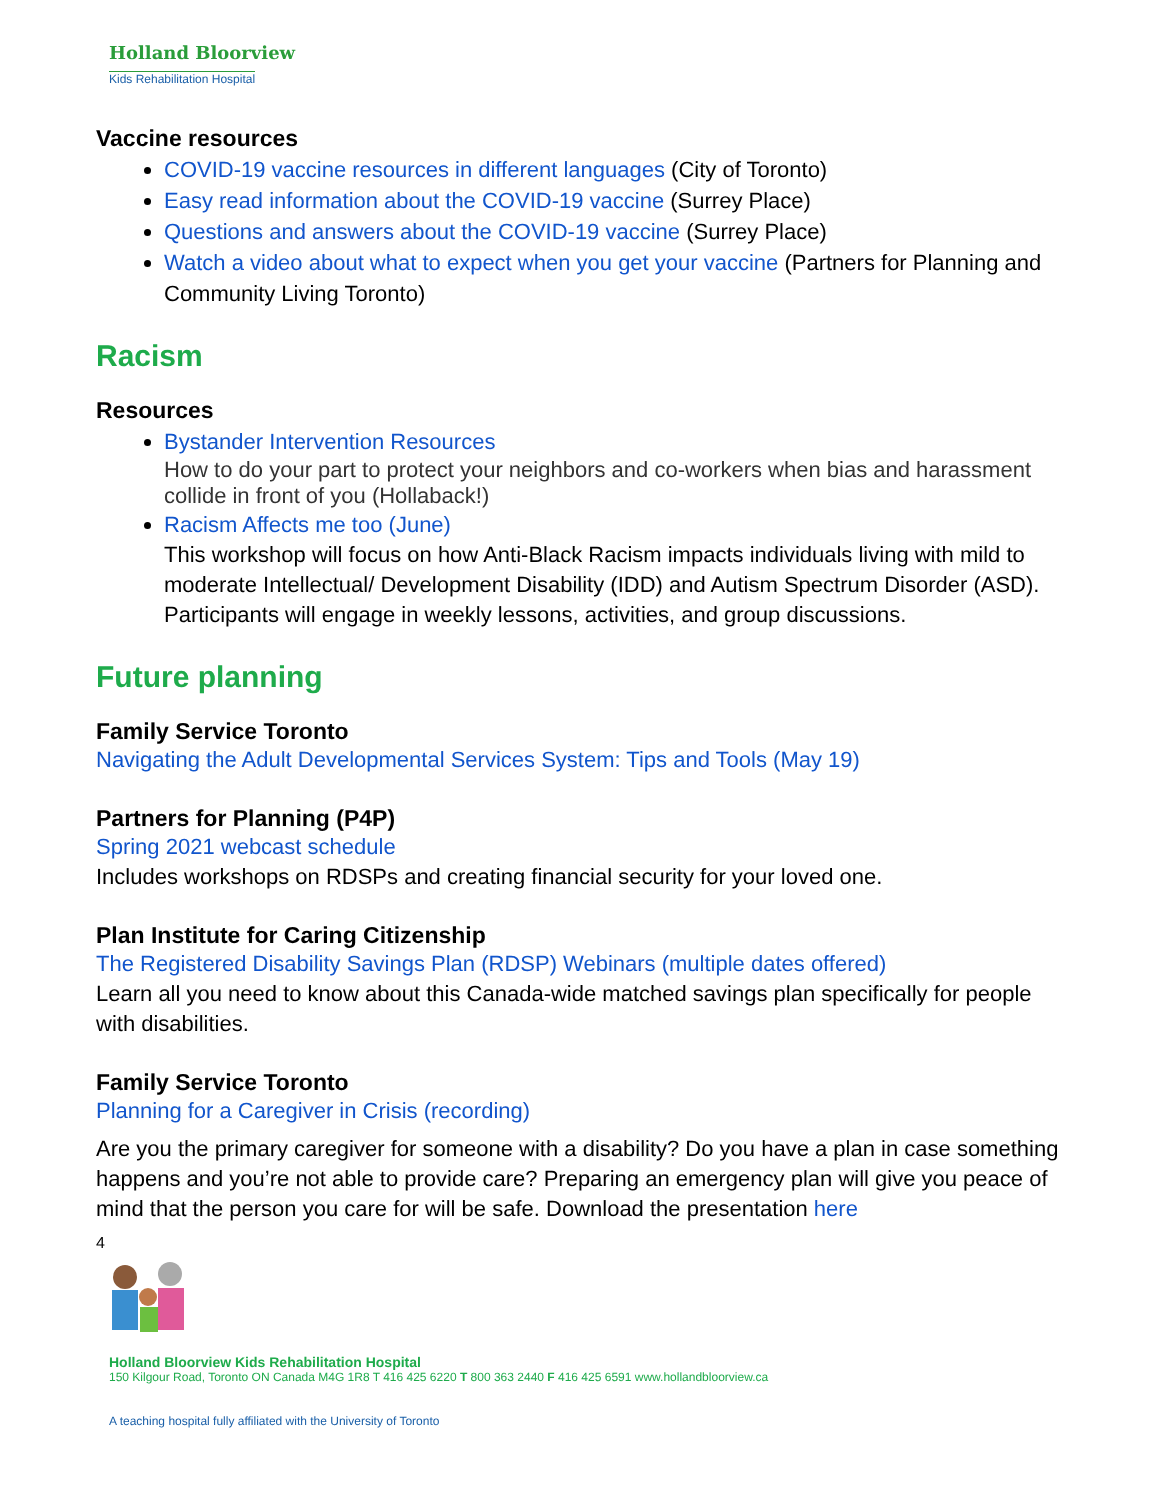Holland Bloorview
Kids Rehabilitation Hospital
Vaccine resources
COVID-19 vaccine resources in different languages (City of Toronto)
Easy read information about the COVID-19 vaccine (Surrey Place)
Questions and answers about the COVID-19 vaccine (Surrey Place)
Watch a video about what to expect when you get your vaccine (Partners for Planning and Community Living Toronto)
Racism
Resources
Bystander Intervention Resources
How to do your part to protect your neighbors and co-workers when bias and harassment collide in front of you (Hollaback!)
Racism Affects me too (June)
This workshop will focus on how Anti-Black Racism impacts individuals living with mild to moderate Intellectual/ Development Disability (IDD) and Autism Spectrum Disorder (ASD). Participants will engage in weekly lessons, activities, and group discussions.
Future planning
Family Service Toronto
Navigating the Adult Developmental Services System: Tips and Tools (May 19)
Partners for Planning (P4P)
Spring 2021 webcast schedule
Includes workshops on RDSPs and creating financial security for your loved one.
Plan Institute for Caring Citizenship
The Registered Disability Savings Plan (RDSP) Webinars (multiple dates offered)
Learn all you need to know about this Canada-wide matched savings plan specifically for people with disabilities.
Family Service Toronto
Planning for a Caregiver in Crisis (recording)
Are you the primary caregiver for someone with a disability? Do you have a plan in case something happens and you’re not able to provide care? Preparing an emergency plan will give you peace of mind that the person you care for will be safe. Download the presentation here
4
Holland Bloorview Kids Rehabilitation Hospital
150 Kilgour Road, Toronto ON Canada M4G 1R8 T 416 425 6220 T 800 363 2440 F 416 425 6591 www.hollandbloorview.ca
A teaching hospital fully affiliated with the University of Toronto